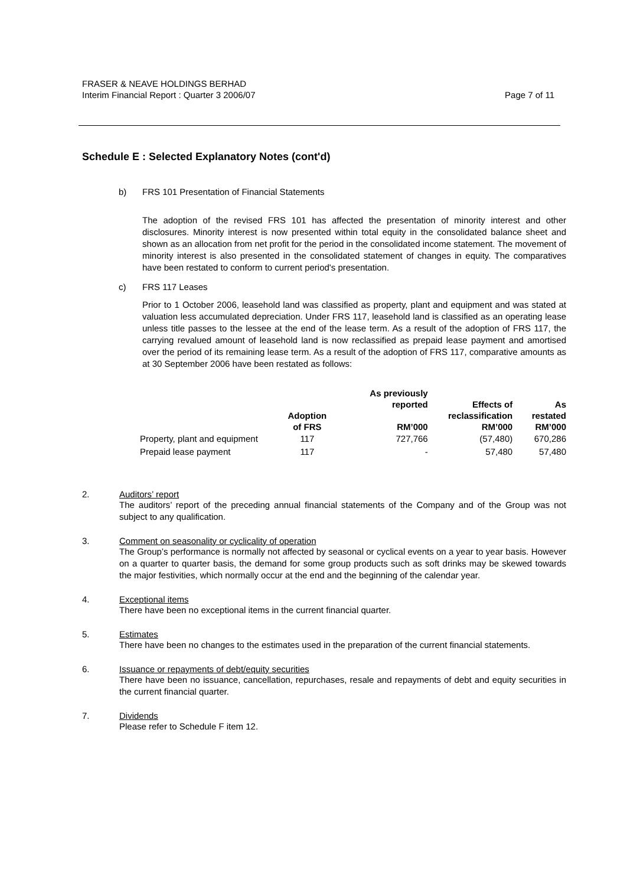FRASER & NEAVE HOLDINGS BERHAD
Interim Financial Report : Quarter 3 2006/07 Page 7 of 11
Schedule E : Selected Explanatory Notes (cont'd)
b) FRS 101 Presentation of Financial Statements
The adoption of the revised FRS 101 has affected the presentation of minority interest and other disclosures. Minority interest is now presented within total equity in the consolidated balance sheet and shown as an allocation from net profit for the period in the consolidated income statement. The movement of minority interest is also presented in the consolidated statement of changes in equity. The comparatives have been restated to conform to current period's presentation.
c) FRS 117 Leases
Prior to 1 October 2006, leasehold land was classified as property, plant and equipment and was stated at valuation less accumulated depreciation. Under FRS 117, leasehold land is classified as an operating lease unless title passes to the lessee at the end of the lease term. As a result of the adoption of FRS 117, the carrying revalued amount of leasehold land is now reclassified as prepaid lease payment and amortised over the period of its remaining lease term. As a result of the adoption of FRS 117, comparative amounts as at 30 September 2006 have been restated as follows:
| | Adoption of FRS | As previously reported RM’000 | Effects of reclassification RM’000 | As restated RM’000 |
| --- | --- | --- | --- | --- |
| Property, plant and equipment | 117 | 727,766 | (57,480) | 670,286 |
| Prepaid lease payment | 117 | - | 57,480 | 57,480 |
2. Auditors’ report
The auditors’ report of the preceding annual financial statements of the Company and of the Group was not subject to any qualification.
3. Comment on seasonality or cyclicality of operation
The Group’s performance is normally not affected by seasonal or cyclical events on a year to year basis. However on a quarter to quarter basis, the demand for some group products such as soft drinks may be skewed towards the major festivities, which normally occur at the end and the beginning of the calendar year.
4. Exceptional items
There have been no exceptional items in the current financial quarter.
5. Estimates
There have been no changes to the estimates used in the preparation of the current financial statements.
6. Issuance or repayments of debt/equity securities
There have been no issuance, cancellation, repurchases, resale and repayments of debt and equity securities in the current financial quarter.
7. Dividends
Please refer to Schedule F item 12.